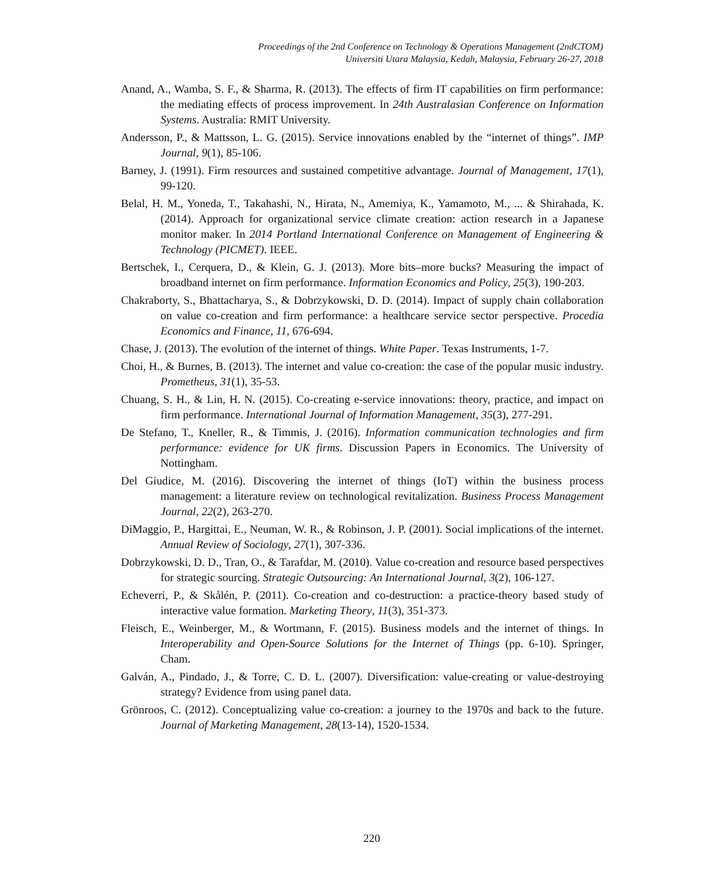Proceedings of the 2nd Conference on Technology & Operations Management (2ndCTOM)
Universiti Utara Malaysia, Kedah, Malaysia, February 26-27, 2018
Anand, A., Wamba, S. F., & Sharma, R. (2013). The effects of firm IT capabilities on firm performance: the mediating effects of process improvement. In 24th Australasian Conference on Information Systems. Australia: RMIT University.
Andersson, P., & Mattsson, L. G. (2015). Service innovations enabled by the “internet of things”. IMP Journal, 9(1), 85-106.
Barney, J. (1991). Firm resources and sustained competitive advantage. Journal of Management, 17(1), 99-120.
Belal, H. M., Yoneda, T., Takahashi, N., Hirata, N., Amemiya, K., Yamamoto, M., ... & Shirahada, K. (2014). Approach for organizational service climate creation: action research in a Japanese monitor maker. In 2014 Portland International Conference on Management of Engineering & Technology (PICMET). IEEE.
Bertschek, I., Cerquera, D., & Klein, G. J. (2013). More bits–more bucks? Measuring the impact of broadband internet on firm performance. Information Economics and Policy, 25(3), 190-203.
Chakraborty, S., Bhattacharya, S., & Dobrzykowski, D. D. (2014). Impact of supply chain collaboration on value co-creation and firm performance: a healthcare service sector perspective. Procedia Economics and Finance, 11, 676-694.
Chase, J. (2013). The evolution of the internet of things. White Paper. Texas Instruments, 1-7.
Choi, H., & Burnes, B. (2013). The internet and value co-creation: the case of the popular music industry. Prometheus, 31(1), 35-53.
Chuang, S. H., & Lin, H. N. (2015). Co-creating e-service innovations: theory, practice, and impact on firm performance. International Journal of Information Management, 35(3), 277-291.
De Stefano, T., Kneller, R., & Timmis, J. (2016). Information communication technologies and firm performance: evidence for UK firms. Discussion Papers in Economics. The University of Nottingham.
Del Giudice, M. (2016). Discovering the internet of things (IoT) within the business process management: a literature review on technological revitalization. Business Process Management Journal, 22(2), 263-270.
DiMaggio, P., Hargittai, E., Neuman, W. R., & Robinson, J. P. (2001). Social implications of the internet. Annual Review of Sociology, 27(1), 307-336.
Dobrzykowski, D. D., Tran, O., & Tarafdar, M. (2010). Value co-creation and resource based perspectives for strategic sourcing. Strategic Outsourcing: An International Journal, 3(2), 106-127.
Echeverri, P., & Skålén, P. (2011). Co-creation and co-destruction: a practice-theory based study of interactive value formation. Marketing Theory, 11(3), 351-373.
Fleisch, E., Weinberger, M., & Wortmann, F. (2015). Business models and the internet of things. In Interoperability and Open-Source Solutions for the Internet of Things (pp. 6-10). Springer, Cham.
Galván, A., Pindado, J., & Torre, C. D. L. (2007). Diversification: value-creating or value-destroying strategy? Evidence from using panel data.
Grönroos, C. (2012). Conceptualizing value co-creation: a journey to the 1970s and back to the future. Journal of Marketing Management, 28(13-14), 1520-1534.
220